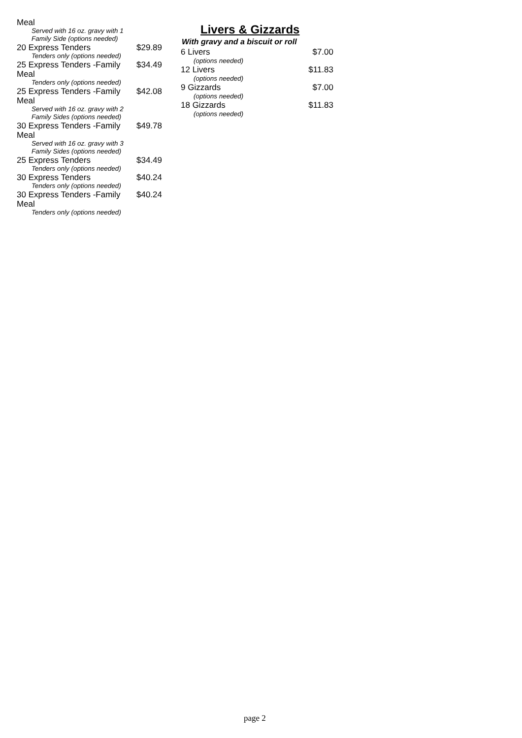Meal
Served with 16 oz. gravy with 1 Family Side (options needed)
20 Express Tenders $29.89
Tenders only (options needed)
25 Express Tenders -Family Meal $34.49
Tenders only (options needed)
25 Express Tenders -Family Meal $42.08
Served with 16 oz. gravy with 2 Family Sides (options needed)
30 Express Tenders -Family Meal $49.78
Served with 16 oz. gravy with 3 Family Sides (options needed)
25 Express Tenders $34.49
Tenders only (options needed)
30 Express Tenders $40.24
Tenders only (options needed)
30 Express Tenders -Family Meal $40.24
Tenders only (options needed)
Livers & Gizzards
With gravy and a biscuit or roll
6 Livers $7.00
(options needed)
12 Livers $11.83
(options needed)
9 Gizzards $7.00
(options needed)
18 Gizzards $11.83
(options needed)
page 2